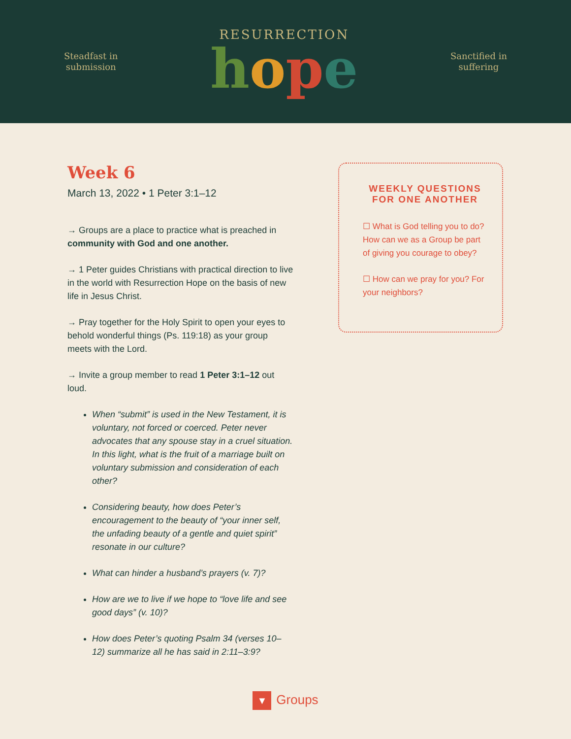Steadfast in
submission
RESURRECTION
hope
Sanctified in
suffering
Week 6
March 13, 2022 • 1 Peter 3:1–12
→ Groups are a place to practice what is preached in community with God and one another.
→ 1 Peter guides Christians with practical direction to live in the world with Resurrection Hope on the basis of new life in Jesus Christ.
→ Pray together for the Holy Spirit to open your eyes to behold wonderful things (Ps. 119:18) as your group meets with the Lord.
→ Invite a group member to read 1 Peter 3:1–12 out loud.
When “submit” is used in the New Testament, it is voluntary, not forced or coerced. Peter never advocates that any spouse stay in a cruel situation. In this light, what is the fruit of a marriage built on voluntary submission and consideration of each other?
Considering beauty, how does Peter’s encouragement to the beauty of “your inner self, the unfading beauty of a gentle and quiet spirit” resonate in our culture?
What can hinder a husband’s prayers (v. 7)?
How are we to live if we hope to “love life and see good days” (v. 10)?
How does Peter’s quoting Psalm 34 (verses 10–12) summarize all he has said in 2:11–3:9?
WEEKLY QUESTIONS FOR ONE ANOTHER
☐ What is God telling you to do? How can we as a Group be part of giving you courage to obey?
☐ How can we pray for you? For your neighbors?
▼ Groups